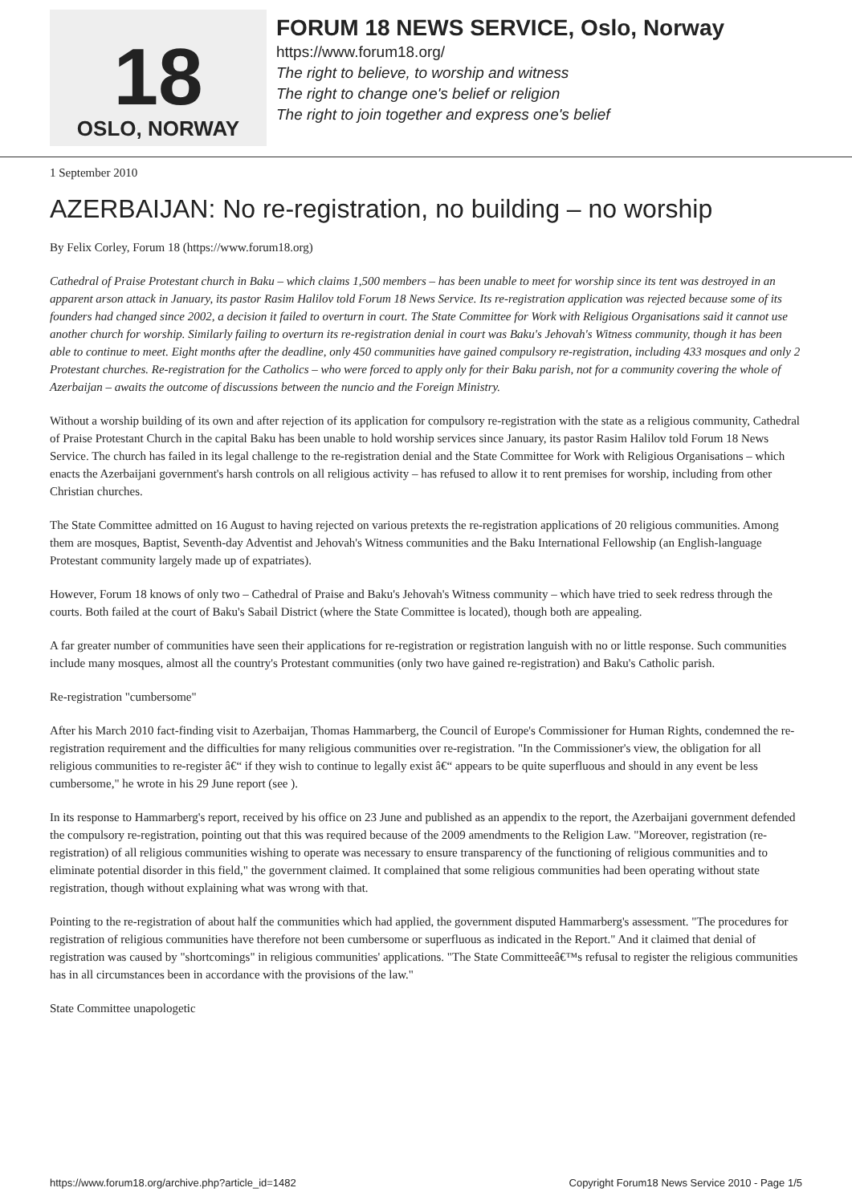18
OSLO, NORWAY
FORUM 18 NEWS SERVICE, Oslo, Norway
https://www.forum18.org/
The right to believe, to worship and witness
The right to change one's belief or religion
The right to join together and express one's belief
1 September 2010
AZERBAIJAN: No re-registration, no building – no worship
By Felix Corley, Forum 18 (https://www.forum18.org)
Cathedral of Praise Protestant church in Baku – which claims 1,500 members – has been unable to meet for worship since its tent was destroyed in an apparent arson attack in January, its pastor Rasim Halilov told Forum 18 News Service. Its re-registration application was rejected because some of its founders had changed since 2002, a decision it failed to overturn in court. The State Committee for Work with Religious Organisations said it cannot use another church for worship. Similarly failing to overturn its re-registration denial in court was Baku's Jehovah's Witness community, though it has been able to continue to meet. Eight months after the deadline, only 450 communities have gained compulsory re-registration, including 433 mosques and only 2 Protestant churches. Re-registration for the Catholics – who were forced to apply only for their Baku parish, not for a community covering the whole of Azerbaijan – awaits the outcome of discussions between the nuncio and the Foreign Ministry.
Without a worship building of its own and after rejection of its application for compulsory re-registration with the state as a religious community, Cathedral of Praise Protestant Church in the capital Baku has been unable to hold worship services since January, its pastor Rasim Halilov told Forum 18 News Service. The church has failed in its legal challenge to the re-registration denial and the State Committee for Work with Religious Organisations – which enacts the Azerbaijani government's harsh controls on all religious activity – has refused to allow it to rent premises for worship, including from other Christian churches.
The State Committee admitted on 16 August to having rejected on various pretexts the re-registration applications of 20 religious communities. Among them are mosques, Baptist, Seventh-day Adventist and Jehovah's Witness communities and the Baku International Fellowship (an English-language Protestant community largely made up of expatriates).
However, Forum 18 knows of only two – Cathedral of Praise and Baku's Jehovah's Witness community – which have tried to seek redress through the courts. Both failed at the court of Baku's Sabail District (where the State Committee is located), though both are appealing.
A far greater number of communities have seen their applications for re-registration or registration languish with no or little response. Such communities include many mosques, almost all the country's Protestant communities (only two have gained re-registration) and Baku's Catholic parish.
Re-registration "cumbersome"
After his March 2010 fact-finding visit to Azerbaijan, Thomas Hammarberg, the Council of Europe's Commissioner for Human Rights, condemned the re-registration requirement and the difficulties for many religious communities over re-registration. "In the Commissioner's view, the obligation for all religious communities to re-register â€“ if they wish to continue to legally exist â€“ appears to be quite superfluous and should in any event be less cumbersome," he wrote in his 29 June report (see ).
In its response to Hammarberg's report, received by his office on 23 June and published as an appendix to the report, the Azerbaijani government defended the compulsory re-registration, pointing out that this was required because of the 2009 amendments to the Religion Law. "Moreover, registration (re-registration) of all religious communities wishing to operate was necessary to ensure transparency of the functioning of religious communities and to eliminate potential disorder in this field," the government claimed. It complained that some religious communities had been operating without state registration, though without explaining what was wrong with that.
Pointing to the re-registration of about half the communities which had applied, the government disputed Hammarberg's assessment. "The procedures for registration of religious communities have therefore not been cumbersome or superfluous as indicated in the Report." And it claimed that denial of registration was caused by "shortcomings" in religious communities' applications. "The State Committeeâ€™s refusal to register the religious communities has in all circumstances been in accordance with the provisions of the law."
State Committee unapologetic
https://www.forum18.org/archive.php?article_id=1482 Copyright Forum18 News Service 2010 - Page 1/5